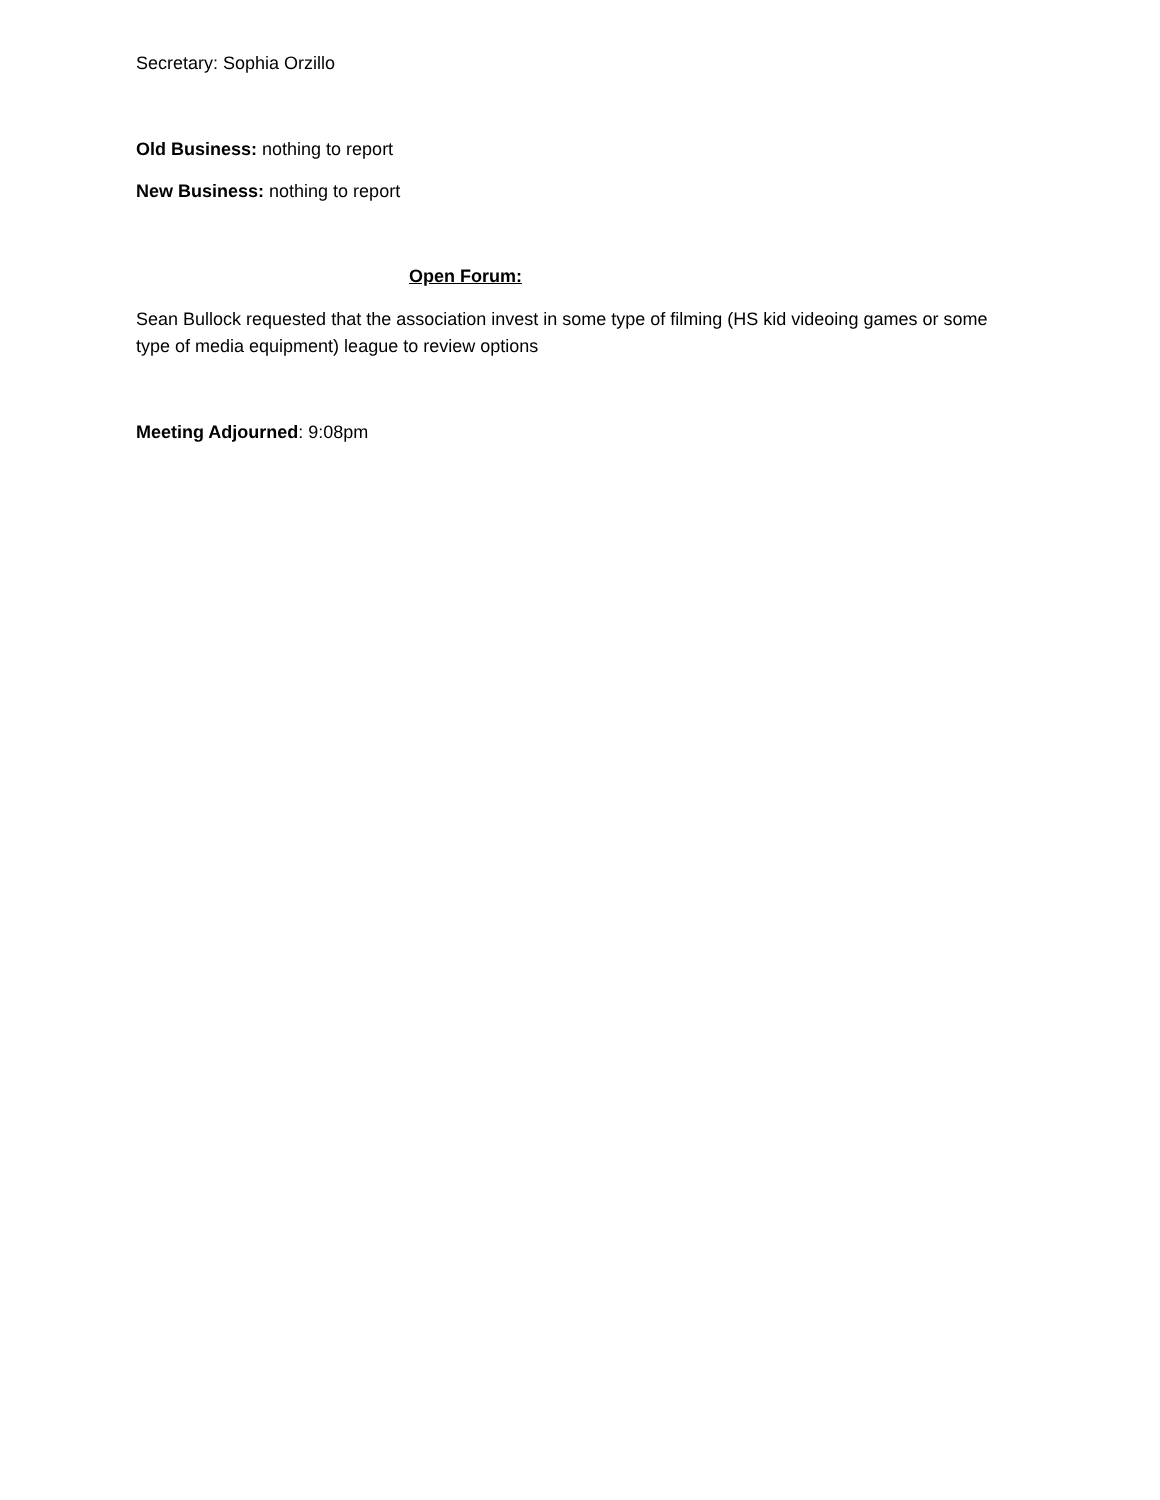Secretary: Sophia Orzillo
Old Business: nothing to report
New Business: nothing to report
Open Forum:
Sean Bullock requested that the association invest in some type of filming (HS kid videoing games or some type of media equipment) league to review options
Meeting Adjourned: 9:08pm